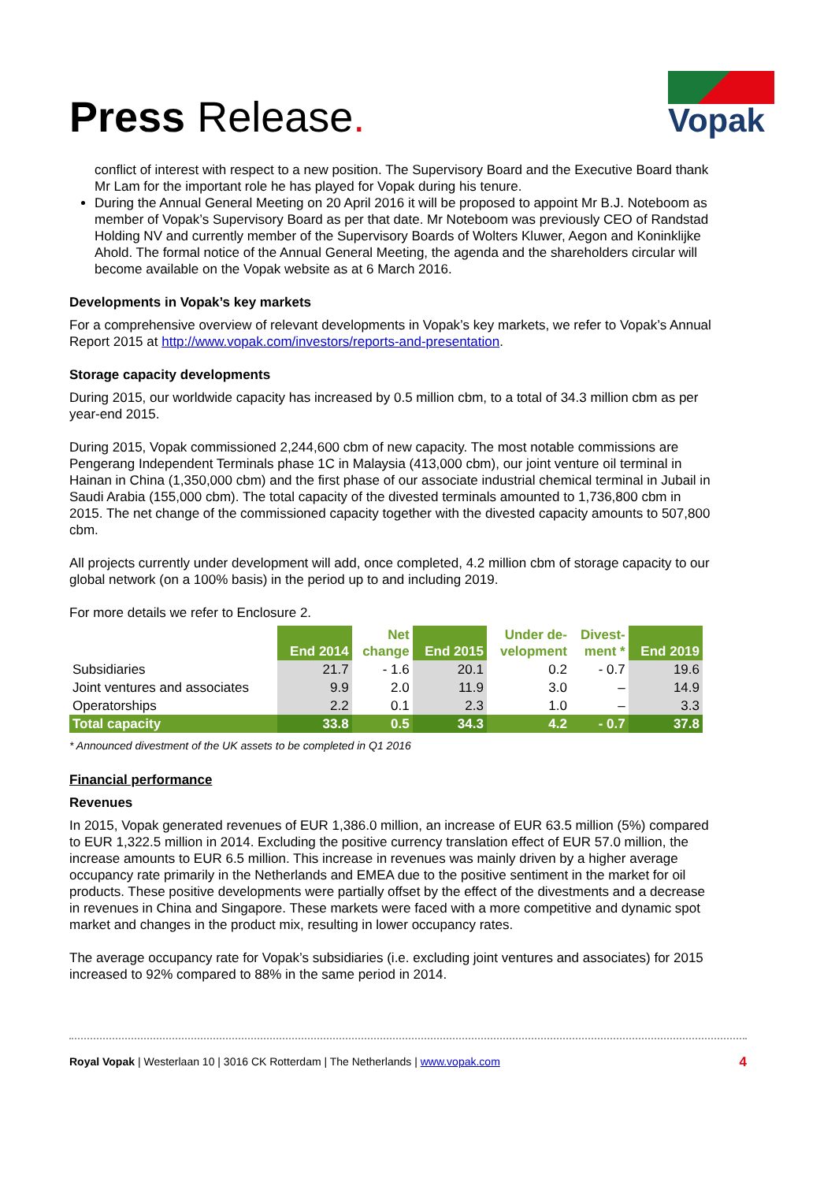Press Release.
Vopak
conflict of interest with respect to a new position. The Supervisory Board and the Executive Board thank Mr Lam for the important role he has played for Vopak during his tenure.
During the Annual General Meeting on 20 April 2016 it will be proposed to appoint Mr B.J. Noteboom as member of Vopak’s Supervisory Board as per that date. Mr Noteboom was previously CEO of Randstad Holding NV and currently member of the Supervisory Boards of Wolters Kluwer, Aegon and Koninklijke Ahold. The formal notice of the Annual General Meeting, the agenda and the shareholders circular will become available on the Vopak website as at 6 March 2016.
Developments in Vopak’s key markets
For a comprehensive overview of relevant developments in Vopak’s key markets, we refer to Vopak’s Annual Report 2015 at http://www.vopak.com/investors/reports-and-presentation.
Storage capacity developments
During 2015, our worldwide capacity has increased by 0.5 million cbm, to a total of 34.3 million cbm as per year-end 2015.
During 2015, Vopak commissioned 2,244,600 cbm of new capacity. The most notable commissions are Pengerang Independent Terminals phase 1C in Malaysia (413,000 cbm), our joint venture oil terminal in Hainan in China (1,350,000 cbm) and the first phase of our associate industrial chemical terminal in Jubail in Saudi Arabia (155,000 cbm). The total capacity of the divested terminals amounted to 1,736,800 cbm in 2015. The net change of the commissioned capacity together with the divested capacity amounts to 507,800 cbm.
All projects currently under development will add, once completed, 4.2 million cbm of storage capacity to our global network (on a 100% basis) in the period up to and including 2019.
For more details we refer to Enclosure 2.
| | End 2014 | Net change | End 2015 | Under de- velopment | Divest- ment * | End 2019 |
| --- | --- | --- | --- | --- | --- | --- |
| Subsidiaries | 21.7 | - 1.6 | 20.1 | 0.2 | - 0.7 | 19.6 |
| Joint ventures and associates | 9.9 | 2.0 | 11.9 | 3.0 | – | 14.9 |
| Operatorships | 2.2 | 0.1 | 2.3 | 1.0 | – | 3.3 |
| Total capacity | 33.8 | 0.5 | 34.3 | 4.2 | - 0.7 | 37.8 |
* Announced divestment of the UK assets to be completed in Q1 2016
Financial performance
Revenues
In 2015, Vopak generated revenues of EUR 1,386.0 million, an increase of EUR 63.5 million (5%) compared to EUR 1,322.5 million in 2014. Excluding the positive currency translation effect of EUR 57.0 million, the increase amounts to EUR 6.5 million. This increase in revenues was mainly driven by a higher average occupancy rate primarily in the Netherlands and EMEA due to the positive sentiment in the market for oil products. These positive developments were partially offset by the effect of the divestments and a decrease in revenues in China and Singapore. These markets were faced with a more competitive and dynamic spot market and changes in the product mix, resulting in lower occupancy rates.
The average occupancy rate for Vopak’s subsidiaries (i.e. excluding joint ventures and associates) for 2015 increased to 92% compared to 88% in the same period in 2014.
Royal Vopak | Westerlaan 10 | 3016 CK Rotterdam | The Netherlands | www.vopak.com 4